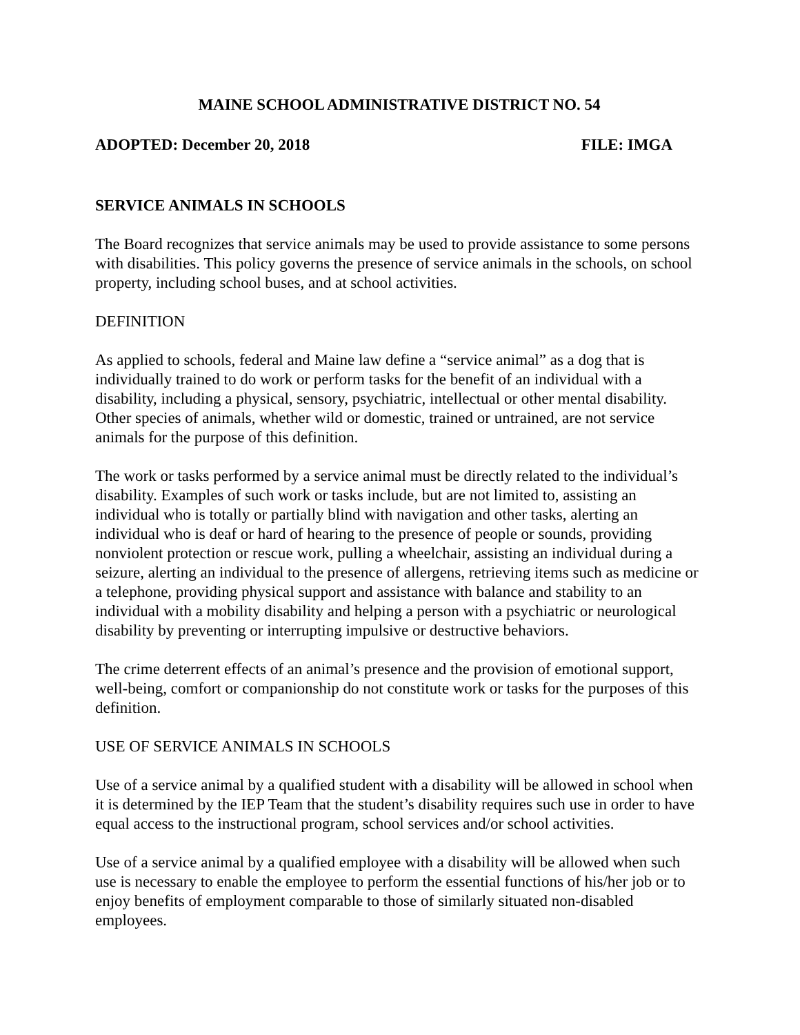MAINE SCHOOL ADMINISTRATIVE DISTRICT NO. 54
ADOPTED: December 20, 2018 FILE: IMGA
SERVICE ANIMALS IN SCHOOLS
The Board recognizes that service animals may be used to provide assistance to some persons with disabilities. This policy governs the presence of service animals in the schools, on school property, including school buses, and at school activities.
DEFINITION
As applied to schools, federal and Maine law define a “service animal” as a dog that is individually trained to do work or perform tasks for the benefit of an individual with a disability, including a physical, sensory, psychiatric, intellectual or other mental disability. Other species of animals, whether wild or domestic, trained or untrained, are not service animals for the purpose of this definition.
The work or tasks performed by a service animal must be directly related to the individual’s disability. Examples of such work or tasks include, but are not limited to, assisting an individual who is totally or partially blind with navigation and other tasks, alerting an individual who is deaf or hard of hearing to the presence of people or sounds, providing nonviolent protection or rescue work, pulling a wheelchair, assisting an individual during a seizure, alerting an individual to the presence of allergens, retrieving items such as medicine or a telephone, providing physical support and assistance with balance and stability to an individual with a mobility disability and helping a person with a psychiatric or neurological disability by preventing or interrupting impulsive or destructive behaviors.
The crime deterrent effects of an animal’s presence and the provision of emotional support, well-being, comfort or companionship do not constitute work or tasks for the purposes of this definition.
USE OF SERVICE ANIMALS IN SCHOOLS
Use of a service animal by a qualified student with a disability will be allowed in school when it is determined by the IEP Team that the student’s disability requires such use in order to have equal access to the instructional program, school services and/or school activities.
Use of a service animal by a qualified employee with a disability will be allowed when such use is necessary to enable the employee to perform the essential functions of his/her job or to enjoy benefits of employment comparable to those of similarly situated non-disabled employees.